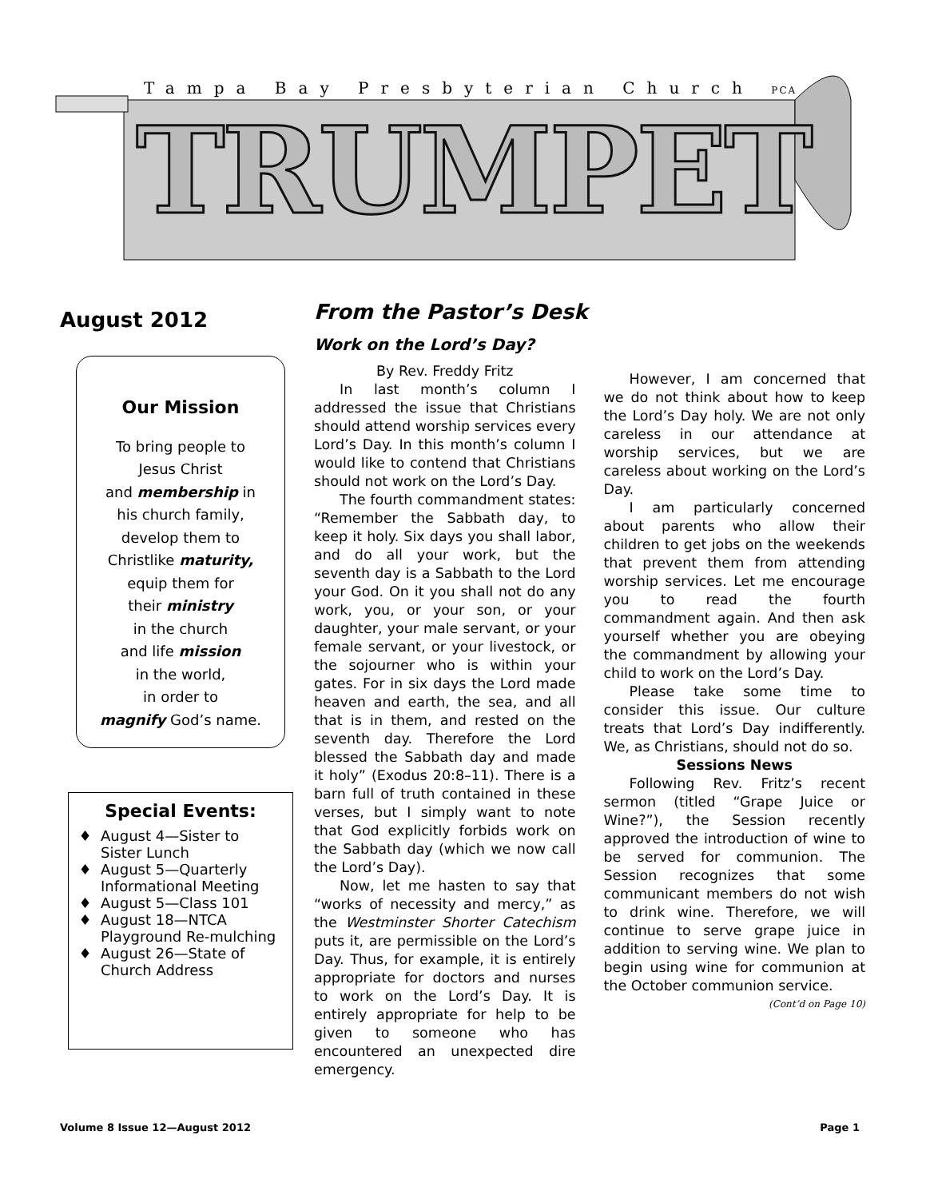Tampa Bay Presbyterian Church PCA
TRUMPET
August 2012
Our Mission
To bring people to
Jesus Christ
and membership in
his church family,
develop them to
Christlike maturity,
equip them for
their ministry
in the church
and life mission
in the world,
in order to
magnify God’s name.
Special Events:
August 4—Sister to Sister Lunch
August 5—Quarterly Informational Meeting
August 5—Class 101
August 18—NTCA Playground Re-mulching
August 26—State of Church Address
From the Pastor’s Desk
Work on the Lord’s Day?
By Rev. Freddy Fritz
In last month’s column I addressed the issue that Christians should attend worship services every Lord’s Day. In this month’s column I would like to contend that Christians should not work on the Lord’s Day.
The fourth commandment states: “Remember the Sabbath day, to keep it holy. Six days you shall labor, and do all your work, but the seventh day is a Sabbath to the Lord your God. On it you shall not do any work, you, or your son, or your daughter, your male servant, or your female servant, or your livestock, or the sojourner who is within your gates. For in six days the Lord made heaven and earth, the sea, and all that is in them, and rested on the seventh day. Therefore the Lord blessed the Sabbath day and made it holy” (Exodus 20:8–11). There is a barn full of truth contained in these verses, but I simply want to note that God explicitly forbids work on the Sabbath day (which we now call the Lord’s Day).
Now, let me hasten to say that “works of necessity and mercy,” as the Westminster Shorter Catechism puts it, are permissible on the Lord’s Day. Thus, for example, it is entirely appropriate for doctors and nurses to work on the Lord’s Day. It is entirely appropriate for help to be given to someone who has encountered an unexpected dire emergency.
However, I am concerned that we do not think about how to keep the Lord’s Day holy. We are not only careless in our attendance at worship services, but we are careless about working on the Lord’s Day.
I am particularly concerned about parents who allow their children to get jobs on the weekends that prevent them from attending worship services. Let me encourage you to read the fourth commandment again. And then ask yourself whether you are obeying the commandment by allowing your child to work on the Lord’s Day.
Please take some time to consider this issue. Our culture treats that Lord’s Day indifferently. We, as Christians, should not do so.
Sessions News
Following Rev. Fritz’s recent sermon (titled “Grape Juice or Wine?”), the Session recently approved the introduction of wine to be served for communion. The Session recognizes that some communicant members do not wish to drink wine. Therefore, we will continue to serve grape juice in addition to serving wine. We plan to begin using wine for communion at the October communion service.
(Cont’d on Page 10)
Volume 8 Issue 12—August 2012 Page 1